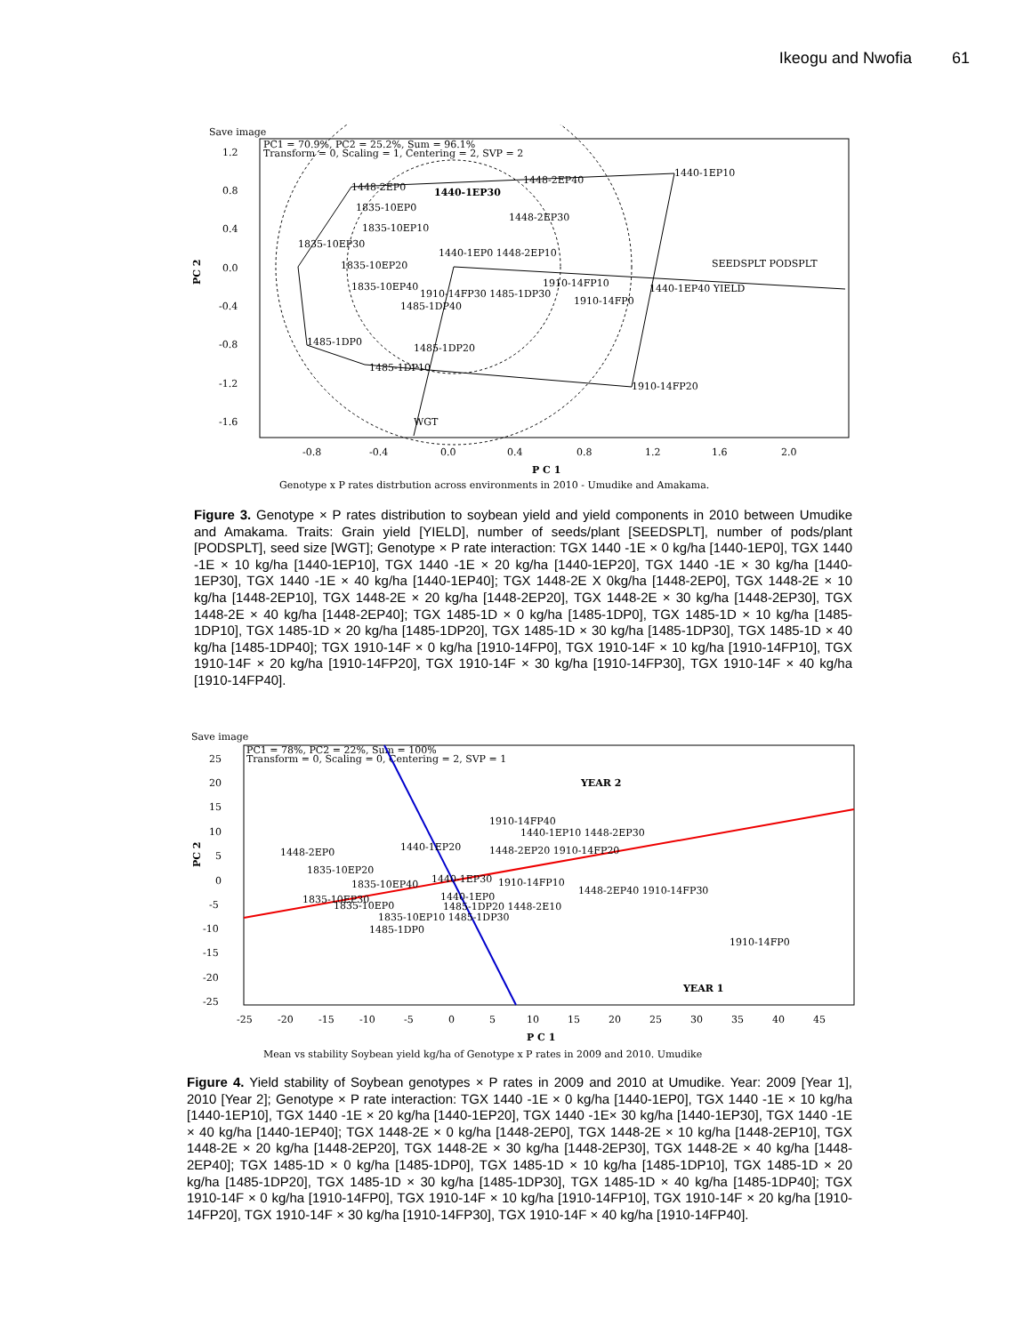Ikeogu and Nwofia 61
Save image
PC1 = 70.9%, PC2 = 25.2%, Sum = 96.1%
Transform = 0, Scaling = 1, Centering = 2, SVP = 2
1.2
0.8
0.4
0.0
-0.4
-0.8
-1.2
-1.6
PC 2
1448-2EP0
1440-1EP30
1448-2EP40
1440-1EP10
1835-10EP0
1448-2EP30
1835-10EP10
1835-10EP30
1440-1EP0 1448-2EP10
1835-10EP20
SEEDSPLT PODSPLT
1910-14FP10
1835-10EP40
1910-14FP30 1485-1DP30
1440-1EP40 YIELD
1910-14FP0
1485-1DP40
1485-1DP0
1485-1DP20
1485-1DP10
1910-14FP20
WGT
-0.8
-0.4
0.0
0.4
0.8
1.2
1.6
2.0
P C 1
Genotype x P rates distrbution across environments in 2010 - Umudike and Amakama.
Figure 3. Genotype × P rates distribution to soybean yield and yield components in 2010 between Umudike and Amakama. Traits: Grain yield [YIELD], number of seeds/plant [SEEDSPLT], number of pods/plant [PODSPLT], seed size [WGT]; Genotype × P rate interaction: TGX 1440 -1E × 0 kg/ha [1440-1EP0], TGX 1440 -1E × 10 kg/ha [1440-1EP10], TGX 1440 -1E × 20 kg/ha [1440-1EP20], TGX 1440 -1E × 30 kg/ha [1440-1EP30], TGX 1440 -1E × 40 kg/ha [1440-1EP40]; TGX 1448-2E X 0kg/ha [1448-2EP0], TGX 1448-2E × 10 kg/ha [1448-2EP10], TGX 1448-2E × 20 kg/ha [1448-2EP20], TGX 1448-2E × 30 kg/ha [1448-2EP30], TGX 1448-2E × 40 kg/ha [1448-2EP40]; TGX 1485-1D × 0 kg/ha [1485-1DP0], TGX 1485-1D × 10 kg/ha [1485-1DP10], TGX 1485-1D × 20 kg/ha [1485-1DP20], TGX 1485-1D × 30 kg/ha [1485-1DP30], TGX 1485-1D × 40 kg/ha [1485-1DP40]; TGX 1910-14F × 0 kg/ha [1910-14FP0], TGX 1910-14F × 10 kg/ha [1910-14FP10], TGX 1910-14F × 20 kg/ha [1910-14FP20], TGX 1910-14F × 30 kg/ha [1910-14FP30], TGX 1910-14F × 40 kg/ha [1910-14FP40].
Save image
PC1 = 78%, PC2 = 22%, Sum = 100%
Transform = 0, Scaling = 0, Centering = 2, SVP = 1
25
20
15
10
5
0
-5
-10
-15
-20
-25
PC 2
YEAR 2
YEAR 1
1910-14FP40
1440-1EP10 1448-2EP30
1448-2EP0
1440-1EP20
1448-2EP20 1910-14FP20
1835-10EP20
1440-1EP30
1910-14FP10
1835-10EP40
1448-2EP40 1910-14FP30
1835-10EP30
1440-1EP0
1835-10EP0
1485-1DP20 1448-2E10
1835-10EP10 1485-1DP30
1485-1DP0
1910-14FP0
-25
-20
-15
-10
-5
0
5
10
15
20
25
30
35
40
45
P C 1
Mean vs stability Soybean yield kg/ha of Genotype x P rates in 2009 and 2010. Umudike
Figure 4. Yield stability of Soybean genotypes × P rates in 2009 and 2010 at Umudike. Year: 2009 [Year 1], 2010 [Year 2]; Genotype × P rate interaction: TGX 1440 -1E × 0 kg/ha [1440-1EP0], TGX 1440 -1E × 10 kg/ha [1440-1EP10], TGX 1440 -1E × 20 kg/ha [1440-1EP20], TGX 1440 -1E× 30 kg/ha [1440-1EP30], TGX 1440 -1E × 40 kg/ha [1440-1EP40]; TGX 1448-2E × 0 kg/ha [1448-2EP0], TGX 1448-2E × 10 kg/ha [1448-2EP10], TGX 1448-2E × 20 kg/ha [1448-2EP20], TGX 1448-2E × 30 kg/ha [1448-2EP30], TGX 1448-2E × 40 kg/ha [1448-2EP40]; TGX 1485-1D × 0 kg/ha [1485-1DP0], TGX 1485-1D × 10 kg/ha [1485-1DP10], TGX 1485-1D × 20 kg/ha [1485-1DP20], TGX 1485-1D × 30 kg/ha [1485-1DP30], TGX 1485-1D × 40 kg/ha [1485-1DP40]; TGX 1910-14F × 0 kg/ha [1910-14FP0], TGX 1910-14F × 10 kg/ha [1910-14FP10], TGX 1910-14F × 20 kg/ha [1910-14FP20], TGX 1910-14F × 30 kg/ha [1910-14FP30], TGX 1910-14F × 40 kg/ha [1910-14FP40].